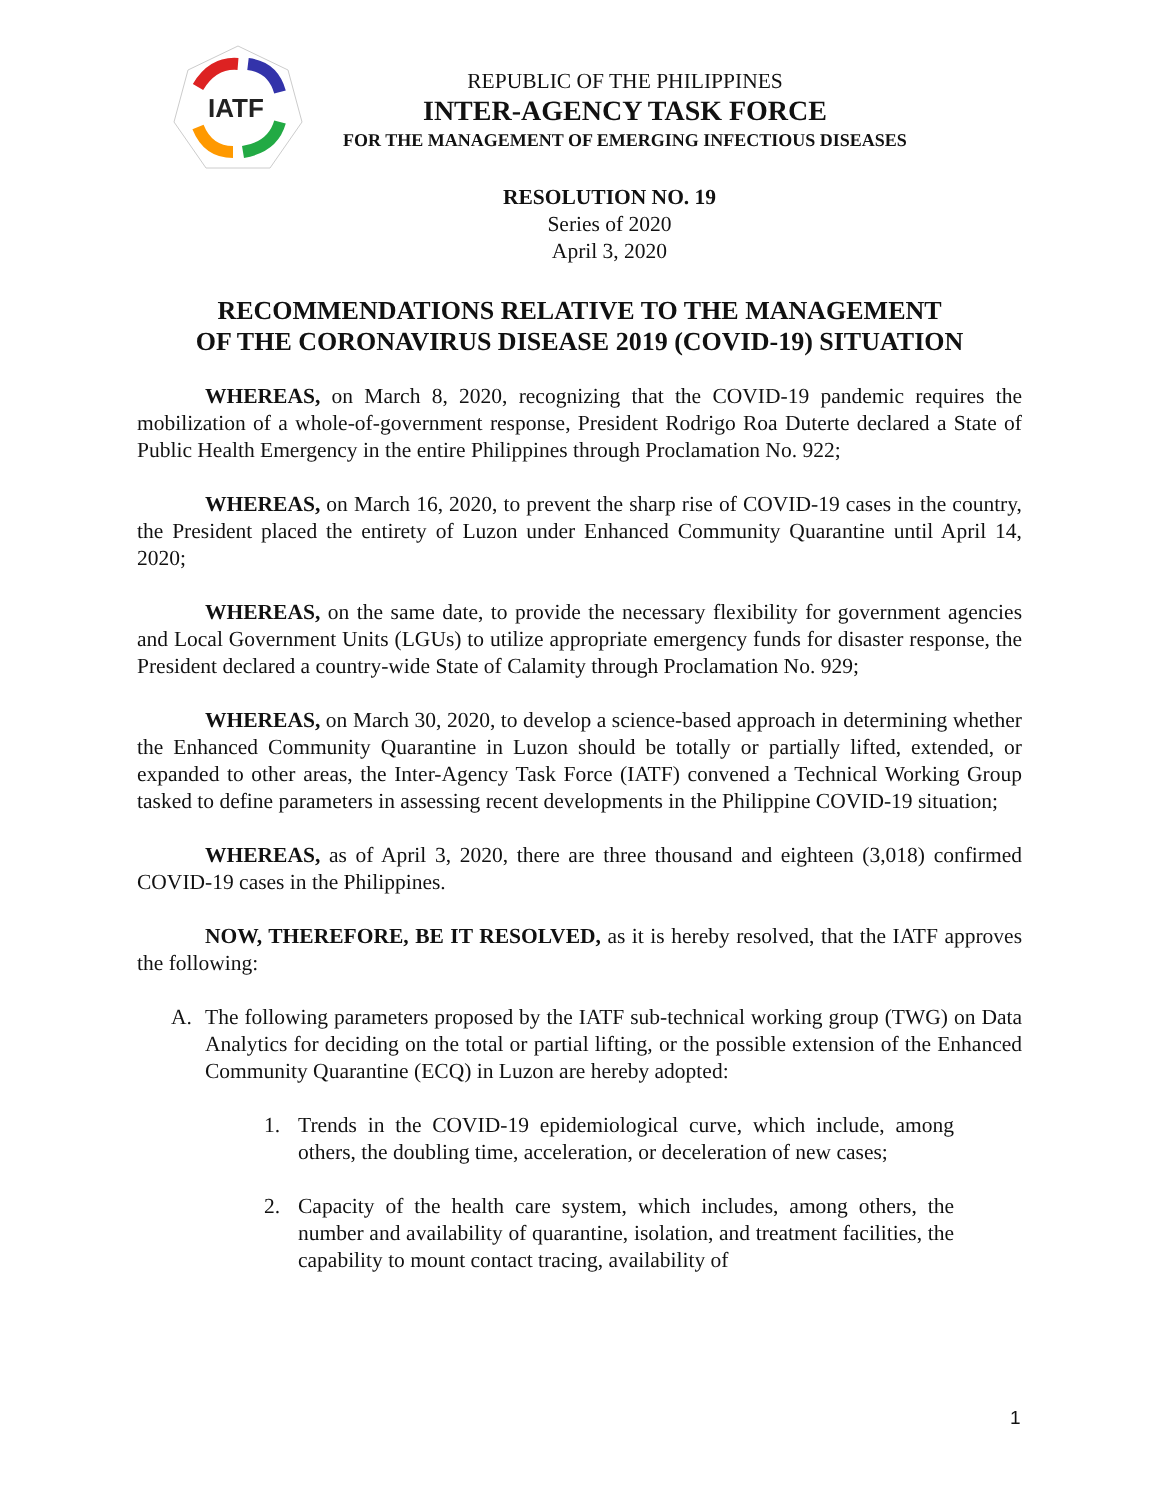IATF
REPUBLIC OF THE PHILIPPINES
INTER-AGENCY TASK FORCE
FOR THE MANAGEMENT OF EMERGING INFECTIOUS DISEASES
RESOLUTION NO. 19
Series of 2020
April 3, 2020
RECOMMENDATIONS RELATIVE TO THE MANAGEMENT
OF THE CORONAVIRUS DISEASE 2019 (COVID-19) SITUATION
WHEREAS, on March 8, 2020, recognizing that the COVID-19 pandemic requires the mobilization of a whole-of-government response, President Rodrigo Roa Duterte declared a State of Public Health Emergency in the entire Philippines through Proclamation No. 922;
WHEREAS, on March 16, 2020, to prevent the sharp rise of COVID-19 cases in the country, the President placed the entirety of Luzon under Enhanced Community Quarantine until April 14, 2020;
WHEREAS, on the same date, to provide the necessary flexibility for government agencies and Local Government Units (LGUs) to utilize appropriate emergency funds for disaster response, the President declared a country-wide State of Calamity through Proclamation No. 929;
WHEREAS, on March 30, 2020, to develop a science-based approach in determining whether the Enhanced Community Quarantine in Luzon should be totally or partially lifted, extended, or expanded to other areas, the Inter-Agency Task Force (IATF) convened a Technical Working Group tasked to define parameters in assessing recent developments in the Philippine COVID-19 situation;
WHEREAS, as of April 3, 2020, there are three thousand and eighteen (3,018) confirmed COVID-19 cases in the Philippines.
NOW, THEREFORE, BE IT RESOLVED, as it is hereby resolved, that the IATF approves the following:
A. The following parameters proposed by the IATF sub-technical working group (TWG) on Data Analytics for deciding on the total or partial lifting, or the possible extension of the Enhanced Community Quarantine (ECQ) in Luzon are hereby adopted:
1. Trends in the COVID-19 epidemiological curve, which include, among others, the doubling time, acceleration, or deceleration of new cases;
2. Capacity of the health care system, which includes, among others, the number and availability of quarantine, isolation, and treatment facilities, the capability to mount contact tracing, availability of
1